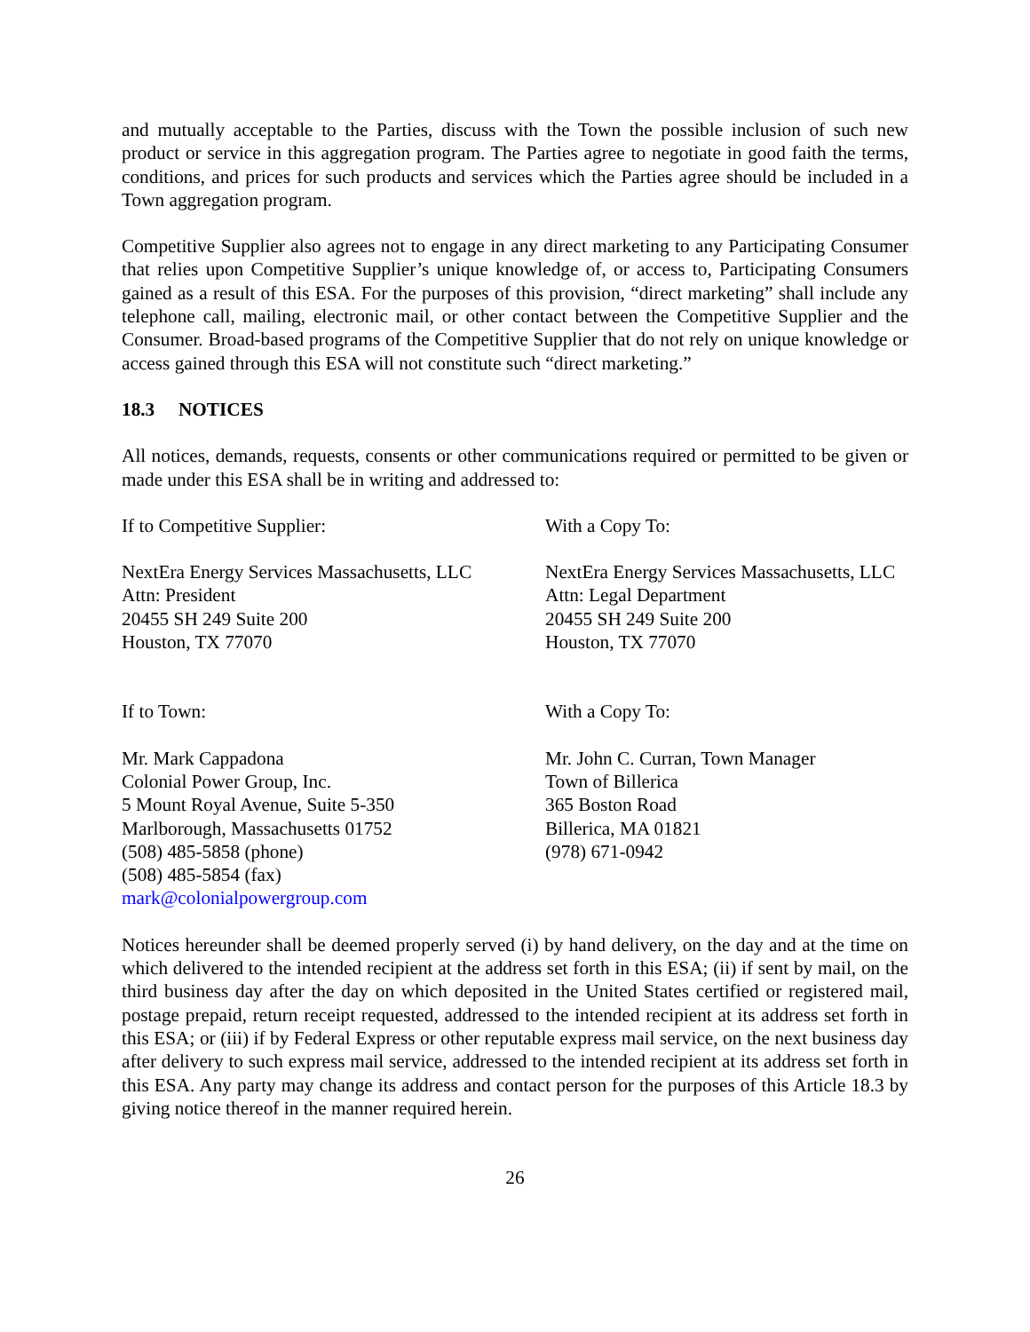and mutually acceptable to the Parties, discuss with the Town the possible inclusion of such new product or service in this aggregation program. The Parties agree to negotiate in good faith the terms, conditions, and prices for such products and services which the Parties agree should be included in a Town aggregation program.
Competitive Supplier also agrees not to engage in any direct marketing to any Participating Consumer that relies upon Competitive Supplier’s unique knowledge of, or access to, Participating Consumers gained as a result of this ESA. For the purposes of this provision, “direct marketing” shall include any telephone call, mailing, electronic mail, or other contact between the Competitive Supplier and the Consumer. Broad-based programs of the Competitive Supplier that do not rely on unique knowledge or access gained through this ESA will not constitute such “direct marketing.”
18.3 NOTICES
All notices, demands, requests, consents or other communications required or permitted to be given or made under this ESA shall be in writing and addressed to:
If to Competitive Supplier: With a Copy To:
NextEra Energy Services Massachusetts, LLC
Attn: President
20455 SH 249 Suite 200
Houston, TX 77070
NextEra Energy Services Massachusetts, LLC
Attn: Legal Department
20455 SH 249 Suite 200
Houston, TX 77070
If to Town: With a Copy To:
Mr. Mark Cappadona
Colonial Power Group, Inc.
5 Mount Royal Avenue, Suite 5-350
Marlborough, Massachusetts 01752
(508) 485-5858 (phone)
(508) 485-5854 (fax)
mark@colonialpowergroup.com
Mr. John C. Curran, Town Manager
Town of Billerica
365 Boston Road
Billerica, MA 01821
(978) 671-0942
Notices hereunder shall be deemed properly served (i) by hand delivery, on the day and at the time on which delivered to the intended recipient at the address set forth in this ESA; (ii) if sent by mail, on the third business day after the day on which deposited in the United States certified or registered mail, postage prepaid, return receipt requested, addressed to the intended recipient at its address set forth in this ESA; or (iii) if by Federal Express or other reputable express mail service, on the next business day after delivery to such express mail service, addressed to the intended recipient at its address set forth in this ESA. Any party may change its address and contact person for the purposes of this Article 18.3 by giving notice thereof in the manner required herein.
26